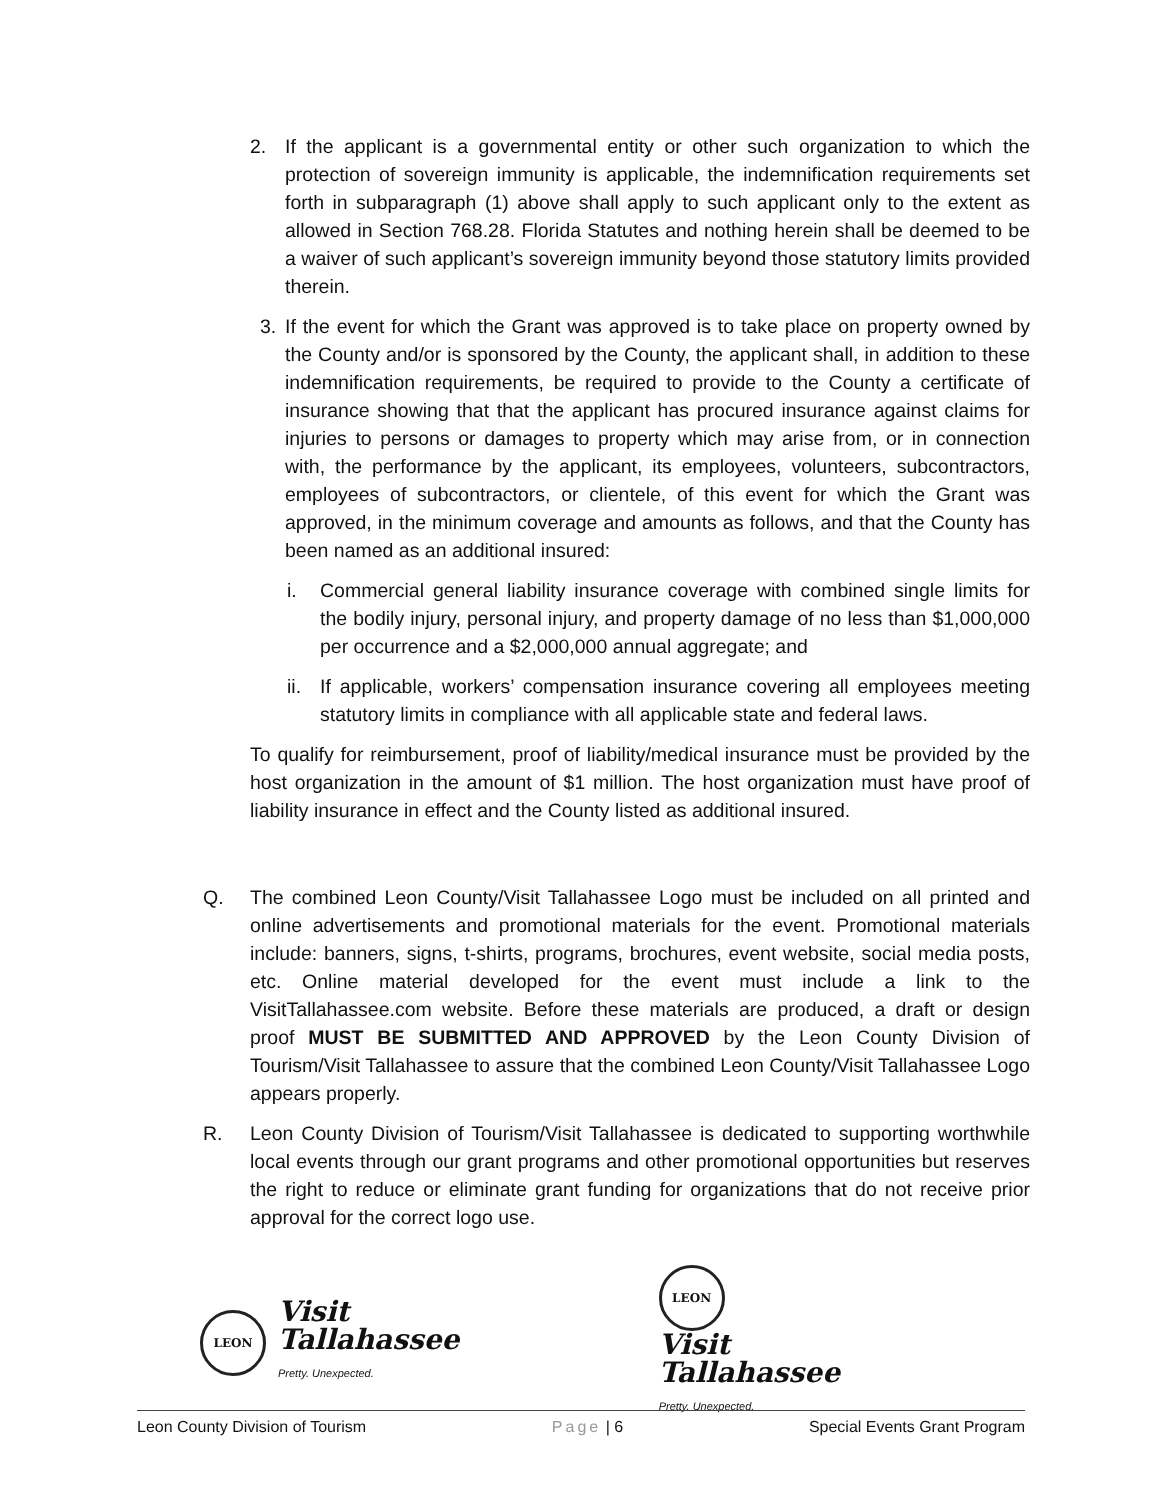2. If the applicant is a governmental entity or other such organization to which the protection of sovereign immunity is applicable, the indemnification requirements set forth in subparagraph (1) above shall apply to such applicant only to the extent as allowed in Section 768.28. Florida Statutes and nothing herein shall be deemed to be a waiver of such applicant’s sovereign immunity beyond those statutory limits provided therein.
3. If the event for which the Grant was approved is to take place on property owned by the County and/or is sponsored by the County, the applicant shall, in addition to these indemnification requirements, be required to provide to the County a certificate of insurance showing that that the applicant has procured insurance against claims for injuries to persons or damages to property which may arise from, or in connection with, the performance by the applicant, its employees, volunteers, subcontractors, employees of subcontractors, or clientele, of this event for which the Grant was approved, in the minimum coverage and amounts as follows, and that the County has been named as an additional insured:
i. Commercial general liability insurance coverage with combined single limits for the bodily injury, personal injury, and property damage of no less than $1,000,000 per occurrence and a $2,000,000 annual aggregate; and
ii. If applicable, workers’ compensation insurance covering all employees meeting statutory limits in compliance with all applicable state and federal laws.
To qualify for reimbursement, proof of liability/medical insurance must be provided by the host organization in the amount of $1 million. The host organization must have proof of liability insurance in effect and the County listed as additional insured.
Q. The combined Leon County/Visit Tallahassee Logo must be included on all printed and online advertisements and promotional materials for the event. Promotional materials include: banners, signs, t-shirts, programs, brochures, event website, social media posts, etc. Online material developed for the event must include a link to the VisitTallahassee.com website. Before these materials are produced, a draft or design proof MUST BE SUBMITTED AND APPROVED by the Leon County Division of Tourism/Visit Tallahassee to assure that the combined Leon County/Visit Tallahassee Logo appears properly.
R. Leon County Division of Tourism/Visit Tallahassee is dedicated to supporting worthwhile local events through our grant programs and other promotional opportunities but reserves the right to reduce or eliminate grant funding for organizations that do not receive prior approval for the correct logo use.
LEON Visit
Tallahassee
Pretty. Unexpected.
LEON
Visit
Tallahassee
Pretty. Unexpected.
Leon County Division of Tourism Page | 6 Special Events Grant Program